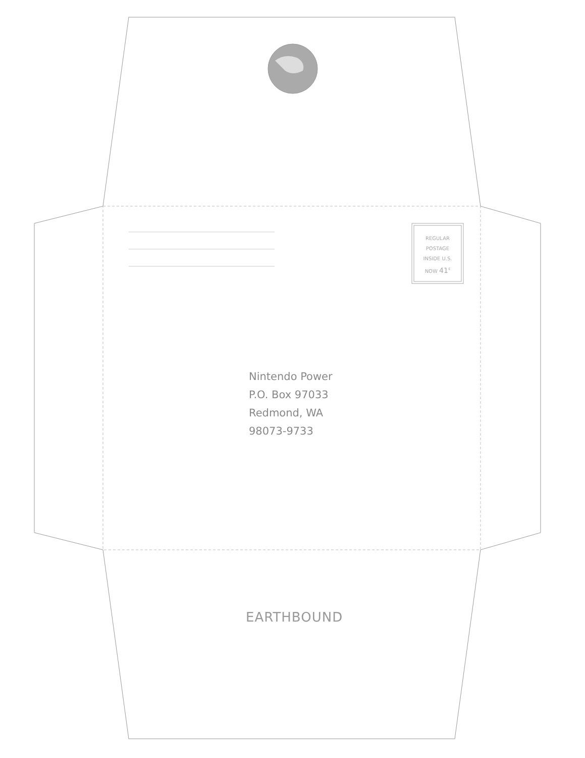REGULAR
POSTAGE
INSIDE U.S.
NOW 41<sup>¢</sup>
Nintendo Power
P.O. Box 97033
Redmond, WA
98073-9733
EARTHBOUND